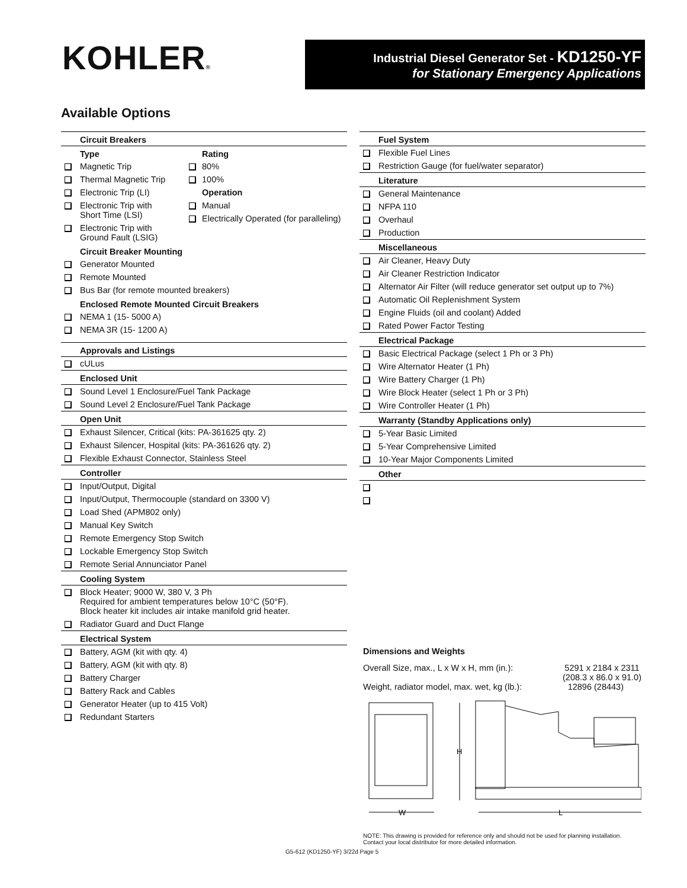KOHLER®
Industrial Diesel Generator Set - KD1250-YF
for Stationary Emergency Applications
Available Options
Circuit Breakers
Type
Magnetic Trip
Thermal Magnetic Trip
Electronic Trip (LI)
Electronic Trip with
Short Time (LSI)
Electronic Trip with
Ground Fault (LSIG)
Rating
80%
100%
Operation
Manual
Electrically Operated (for paralleling)
Circuit Breaker Mounting
Generator Mounted
Remote Mounted
Bus Bar (for remote mounted breakers)
Enclosed Remote Mounted Circuit Breakers
NEMA 1 (15- 5000 A)
NEMA 3R (15- 1200 A)
Approvals and Listings
cULus
Enclosed Unit
Sound Level 1 Enclosure/Fuel Tank Package
Sound Level 2 Enclosure/Fuel Tank Package
Open Unit
Exhaust Silencer, Critical (kits: PA-361625 qty. 2)
Exhaust Silencer, Hospital (kits: PA-361626 qty. 2)
Flexible Exhaust Connector, Stainless Steel
Controller
Input/Output, Digital
Input/Output, Thermocouple (standard on 3300 V)
Load Shed (APM802 only)
Manual Key Switch
Remote Emergency Stop Switch
Lockable Emergency Stop Switch
Remote Serial Annunciator Panel
Cooling System
Block Heater; 9000 W, 380 V, 3 Ph
Required for ambient temperatures below 10°C (50°F).
Block heater kit includes air intake manifold grid heater.
Radiator Guard and Duct Flange
Electrical System
Battery, AGM (kit with qty. 4)
Battery, AGM (kit with qty. 8)
Battery Charger
Battery Rack and Cables
Generator Heater (up to 415 Volt)
Redundant Starters
Fuel System
Flexible Fuel Lines
Restriction Gauge (for fuel/water separator)
Literature
General Maintenance
NFPA 110
Overhaul
Production
Miscellaneous
Air Cleaner, Heavy Duty
Air Cleaner Restriction Indicator
Alternator Air Filter (will reduce generator set output up to 7%)
Automatic Oil Replenishment System
Engine Fluids (oil and coolant) Added
Rated Power Factor Testing
Electrical Package
Basic Electrical Package (select 1 Ph or 3 Ph)
Wire Alternator Heater (1 Ph)
Wire Battery Charger (1 Ph)
Wire Block Heater (select 1 Ph or 3 Ph)
Wire Controller Heater (1 Ph)
Warranty (Standby Applications only)
5-Year Basic Limited
5-Year Comprehensive Limited
10-Year Major Components Limited
Other
Dimensions and Weights
Overall Size, max., L x W x H, mm (in.): 5291 x 2184 x 2311
(208.3 x 86.0 x 91.0)
Weight, radiator model, max. wet, kg (lb.): 12896 (28443)
H
W
L
NOTE: This drawing is provided for reference only and should not be used for planning installation. Contact your local distributor for more detailed information.
G5-612 (KD1250-YF) 3/22d Page 5